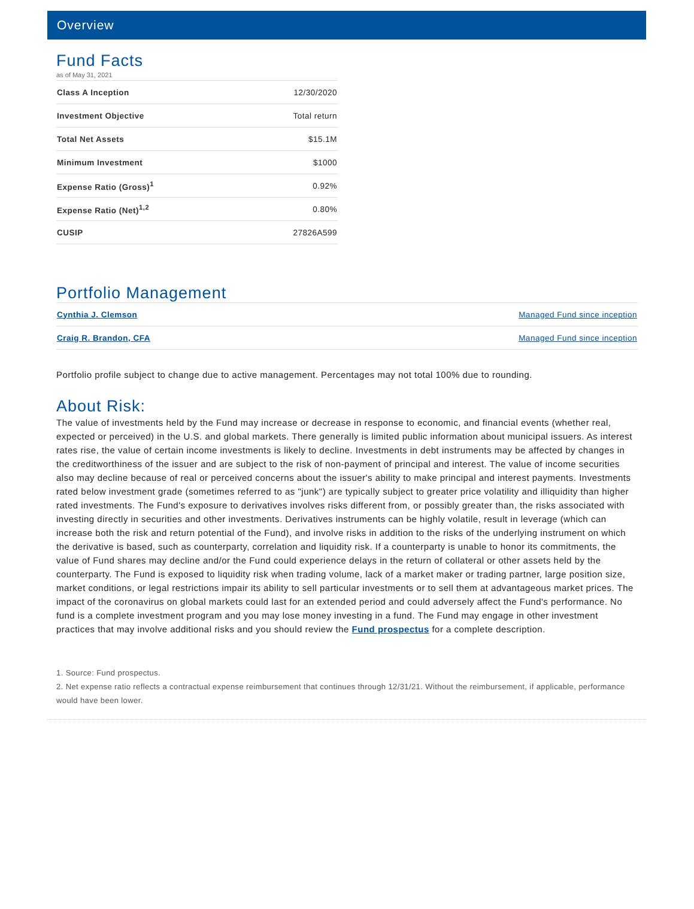Overview
Fund Facts
as of May 31, 2021
| Class A Inception | 12/30/2020 |
| Investment Objective | Total return |
| Total Net Assets | $15.1M |
| Minimum Investment | $1000 |
| Expense Ratio (Gross)<sup>1</sup> | 0.92% |
| Expense Ratio (Net)<sup>1,2</sup> | 0.80% |
| CUSIP | 27826A599 |
Portfolio Management
| Cynthia J. Clemson | Managed Fund since inception |
| Craig R. Brandon, CFA | Managed Fund since inception |
Portfolio profile subject to change due to active management. Percentages may not total 100% due to rounding.
About Risk:
The value of investments held by the Fund may increase or decrease in response to economic, and financial events (whether real, expected or perceived) in the U.S. and global markets. There generally is limited public information about municipal issuers. As interest rates rise, the value of certain income investments is likely to decline. Investments in debt instruments may be affected by changes in the creditworthiness of the issuer and are subject to the risk of non-payment of principal and interest. The value of income securities also may decline because of real or perceived concerns about the issuer's ability to make principal and interest payments. Investments rated below investment grade (sometimes referred to as "junk") are typically subject to greater price volatility and illiquidity than higher rated investments. The Fund's exposure to derivatives involves risks different from, or possibly greater than, the risks associated with investing directly in securities and other investments. Derivatives instruments can be highly volatile, result in leverage (which can increase both the risk and return potential of the Fund), and involve risks in addition to the risks of the underlying instrument on which the derivative is based, such as counterparty, correlation and liquidity risk. If a counterparty is unable to honor its commitments, the value of Fund shares may decline and/or the Fund could experience delays in the return of collateral or other assets held by the counterparty. The Fund is exposed to liquidity risk when trading volume, lack of a market maker or trading partner, large position size, market conditions, or legal restrictions impair its ability to sell particular investments or to sell them at advantageous market prices. The impact of the coronavirus on global markets could last for an extended period and could adversely affect the Fund's performance. No fund is a complete investment program and you may lose money investing in a fund. The Fund may engage in other investment practices that may involve additional risks and you should review the Fund prospectus for a complete description.
1. Source: Fund prospectus.
2. Net expense ratio reflects a contractual expense reimbursement that continues through 12/31/21. Without the reimbursement, if applicable, performance would have been lower.